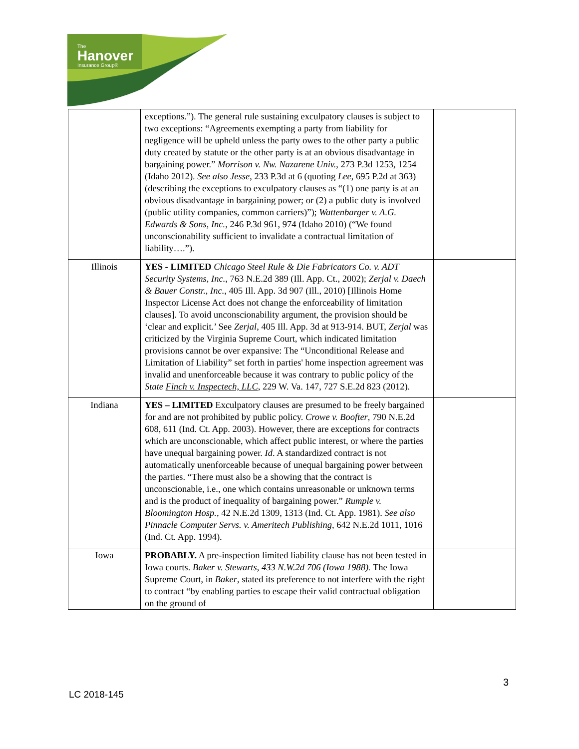The
Hanover
Insurance Group®
| | exceptions.”). The general rule sustaining exculpatory clauses is subject to two exceptions: “Agreements exempting a party from liability for negligence will be upheld unless the party owes to the other party a public duty created by statute or the other party is at an obvious disadvantage in bargaining power.” Morrison v. Nw. Nazarene Univ. , 273 P.3d 1253, 1254 (Idaho 2012). See also Jesse , 233 P.3d at 6 (quoting Lee , 695 P.2d at 363) (describing the exceptions to exculpatory clauses as “(1) one party is at an obvious disadvantage in bargaining power; or (2) a public duty is involved (public utility companies, common carriers)”); Wattenbarger v. A.G. Edwards & Sons, Inc. , 246 P.3d 961, 974 (Idaho 2010) (“We found unconscionability sufficient to invalidate a contractual limitation of liability….”). | |
| Illinois | YES - LIMITED Chicago Steel Rule & Die Fabricators Co. v. ADT Security Systems, Inc. , 763 N.E.2d 389 (Ill. App. Ct., 2002); Zerjal v. Daech & Bauer Constr., Inc. , 405 Ill. App. 3d 907 (Ill., 2010) [Illinois Home Inspector License Act does not change the enforceability of limitation clauses]. To avoid unconscionability argument, the provision should be ‘clear and explicit.’ See Zerjal , 405 Ill. App. 3d at 913-914. BUT, Zerjal was criticized by the Virginia Supreme Court, which indicated limitation provisions cannot be over expansive: The “Unconditional Release and Limitation of Liability” set forth in parties' home inspection agreement was invalid and unenforceable because it was contrary to public policy of the State Finch v. Inspectech, LLC , 229 W. Va. 147, 727 S.E.2d 823 (2012). | |
| Indiana | YES – LIMITED Exculpatory clauses are presumed to be freely bargained for and are not prohibited by public policy. Crowe v. Boofter , 790 N.E.2d 608, 611 (Ind. Ct. App. 2003). However, there are exceptions for contracts which are unconscionable, which affect public interest, or where the parties have unequal bargaining power. Id . A standardized contract is not automatically unenforceable because of unequal bargaining power between the parties. “There must also be a showing that the contract is unconscionable, i.e., one which contains unreasonable or unknown terms and is the product of inequality of bargaining power.” Rumple v. Bloomington Hosp. , 42 N.E.2d 1309, 1313 (Ind. Ct. App. 1981). See also Pinnacle Computer Servs. v. Ameritech Publishing , 642 N.E.2d 1011, 1016 (Ind. Ct. App. 1994). | |
| Iowa | PROBABLY. A pre-inspection limited liability clause has not been tested in Iowa courts. Baker v. Stewarts, 433 N.W.2d 706 (Iowa 1988). The Iowa Supreme Court, in Baker , stated its preference to not interfere with the right to contract “by enabling parties to escape their valid contractual obligation on the ground of | |
3
LC 2018-145